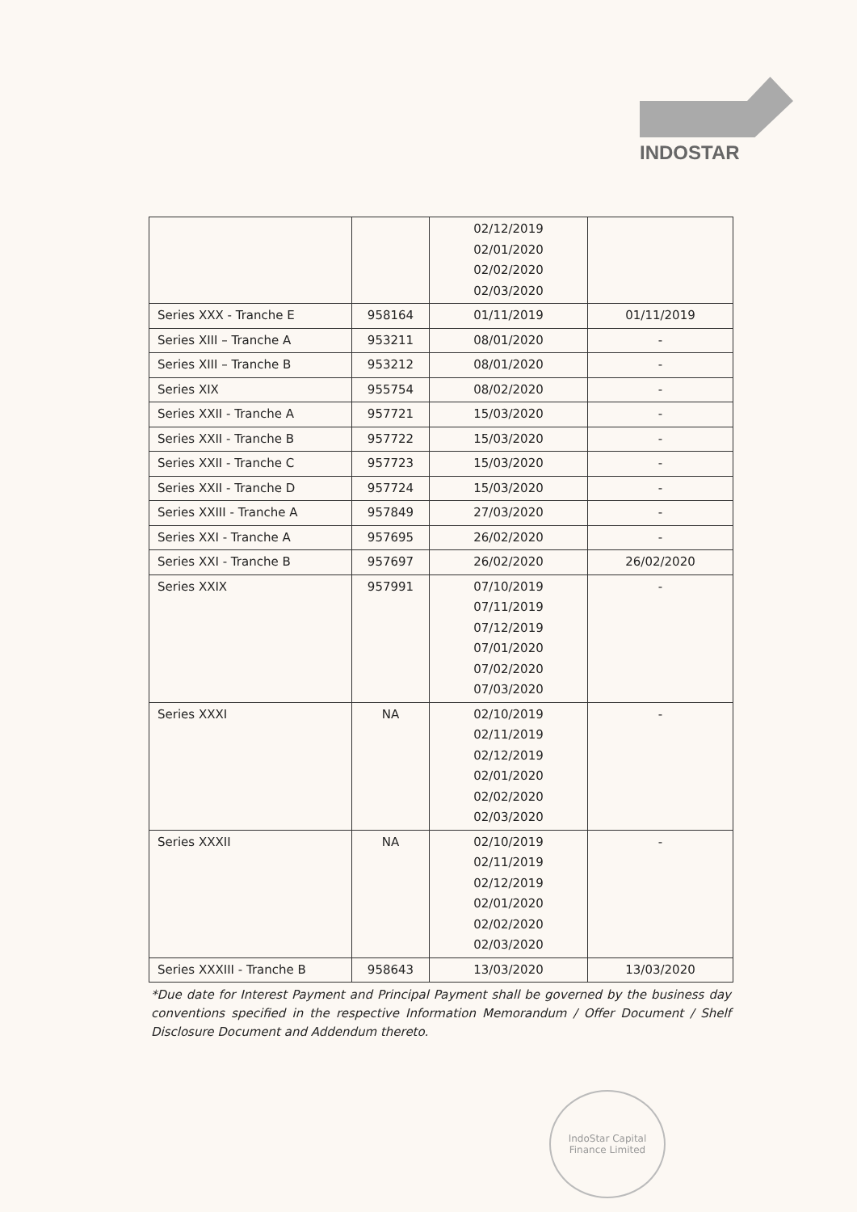INDOSTAR
| | | 02/12/2019 02/01/2020 02/02/2020 02/03/2020 | |
| Series XXX - Tranche E | 958164 | 01/11/2019 | 01/11/2019 |
| Series XIII – Tranche A | 953211 | 08/01/2020 | - |
| Series XIII – Tranche B | 953212 | 08/01/2020 | - |
| Series XIX | 955754 | 08/02/2020 | - |
| Series XXII - Tranche A | 957721 | 15/03/2020 | - |
| Series XXII - Tranche B | 957722 | 15/03/2020 | - |
| Series XXII - Tranche C | 957723 | 15/03/2020 | - |
| Series XXII - Tranche D | 957724 | 15/03/2020 | - |
| Series XXIII - Tranche A | 957849 | 27/03/2020 | - |
| Series XXI - Tranche A | 957695 | 26/02/2020 | - |
| Series XXI - Tranche B | 957697 | 26/02/2020 | 26/02/2020 |
| Series XXIX | 957991 | 07/10/2019 07/11/2019 07/12/2019 07/01/2020 07/02/2020 07/03/2020 | - |
| Series XXXI | NA | 02/10/2019 02/11/2019 02/12/2019 02/01/2020 02/02/2020 02/03/2020 | - |
| Series XXXII | NA | 02/10/2019 02/11/2019 02/12/2019 02/01/2020 02/02/2020 02/03/2020 | - |
| Series XXXIII - Tranche B | 958643 | 13/03/2020 | 13/03/2020 |
*Due date for Interest Payment and Principal Payment shall be governed by the business day conventions specified in the respective Information Memorandum / Offer Document / Shelf Disclosure Document and Addendum thereto.
IndoStar Capital Finance Limited